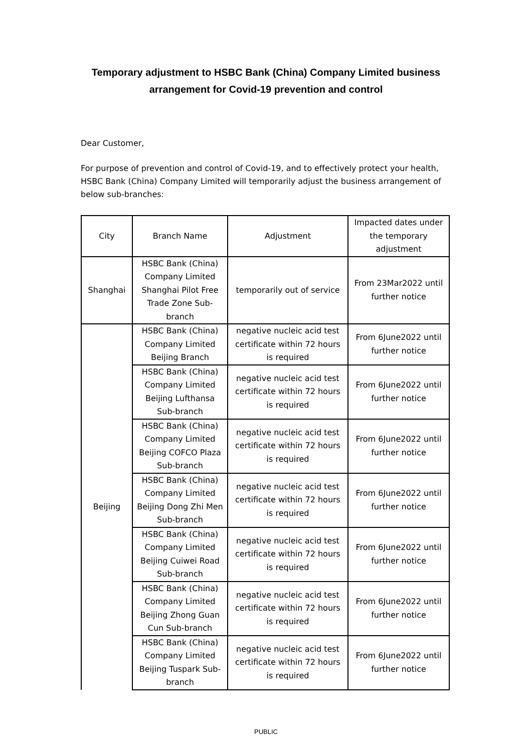Temporary adjustment to HSBC Bank (China) Company Limited business
arrangement for Covid-19 prevention and control
Dear Customer,
For purpose of prevention and control of Covid-19, and to effectively protect your health, HSBC Bank (China) Company Limited will temporarily adjust the business arrangement of below sub-branches:
| City | Branch Name | Adjustment | Impacted dates under the temporary adjustment |
| Shanghai | HSBC Bank (China) Company Limited Shanghai Pilot Free Trade Zone Sub-branch | temporarily out of service | From 23Mar2022 until further notice |
| Beijing | HSBC Bank (China) Company Limited Beijing Branch | negative nucleic acid test certificate within 72 hours is required | From 6June2022 until further notice |
| | HSBC Bank (China) Company Limited Beijing Lufthansa Sub-branch | negative nucleic acid test certificate within 72 hours is required | From 6June2022 until further notice |
| | HSBC Bank (China) Company Limited Beijing COFCO Plaza Sub-branch | negative nucleic acid test certificate within 72 hours is required | From 6June2022 until further notice |
| | HSBC Bank (China) Company Limited Beijing Dong Zhi Men Sub-branch | negative nucleic acid test certificate within 72 hours is required | From 6June2022 until further notice |
| | HSBC Bank (China) Company Limited Beijing Cuiwei Road Sub-branch | negative nucleic acid test certificate within 72 hours is required | From 6June2022 until further notice |
| | HSBC Bank (China) Company Limited Beijing Zhong Guan Cun Sub-branch | negative nucleic acid test certificate within 72 hours is required | From 6June2022 until further notice |
| | HSBC Bank (China) Company Limited Beijing Tuspark Sub-branch | negative nucleic acid test certificate within 72 hours is required | From 6June2022 until further notice |
PUBLIC